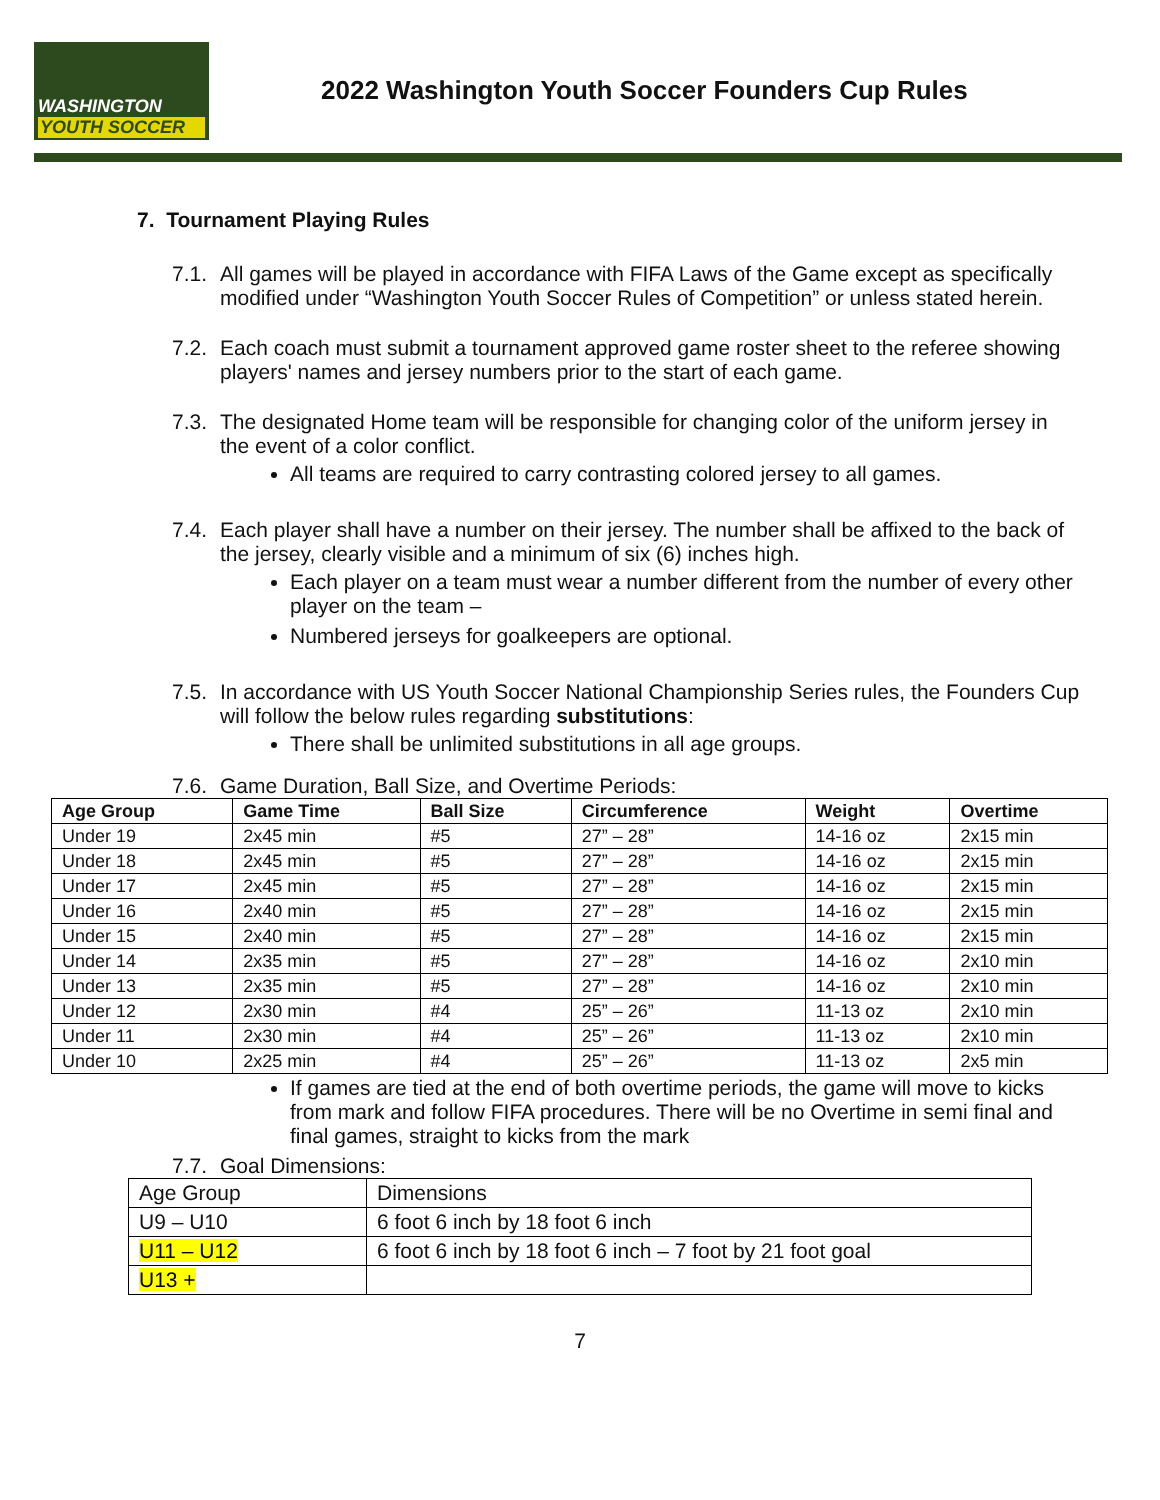WASHINGTON
YOUTH SOCCER
2022 Washington Youth Soccer Founders Cup Rules
7. Tournament Playing Rules
7.1.
All games will be played in accordance with FIFA Laws of the Game except as specifically modified under “Washington Youth Soccer Rules of Competition” or unless stated herein.
7.2.
Each coach must submit a tournament approved game roster sheet to the referee showing players' names and jersey numbers prior to the start of each game.
7.3.
The designated Home team will be responsible for changing color of the uniform jersey in the event of a color conflict.
All teams are required to carry contrasting colored jersey to all games.
7.4.
Each player shall have a number on their jersey. The number shall be affixed to the back of the jersey, clearly visible and a minimum of six (6) inches high.
Each player on a team must wear a number different from the number of every other player on the team –
Numbered jerseys for goalkeepers are optional.
7.5.
In accordance with US Youth Soccer National Championship Series rules, the Founders Cup will follow the below rules regarding substitutions:
There shall be unlimited substitutions in all age groups.
7.6.
Game Duration, Ball Size, and Overtime Periods:
| Age Group | Game Time | Ball Size | Circumference | Weight | Overtime |
| --- | --- | --- | --- | --- | --- |
| Under 19 | 2x45 min | #5 | 27” – 28” | 14-16 oz | 2x15 min |
| Under 18 | 2x45 min | #5 | 27” – 28” | 14-16 oz | 2x15 min |
| Under 17 | 2x45 min | #5 | 27” – 28” | 14-16 oz | 2x15 min |
| Under 16 | 2x40 min | #5 | 27” – 28” | 14-16 oz | 2x15 min |
| Under 15 | 2x40 min | #5 | 27” – 28” | 14-16 oz | 2x15 min |
| Under 14 | 2x35 min | #5 | 27” – 28” | 14-16 oz | 2x10 min |
| Under 13 | 2x35 min | #5 | 27” – 28” | 14-16 oz | 2x10 min |
| Under 12 | 2x30 min | #4 | 25” – 26” | 11-13 oz | 2x10 min |
| Under 11 | 2x30 min | #4 | 25” – 26” | 11-13 oz | 2x10 min |
| Under 10 | 2x25 min | #4 | 25” – 26” | 11-13 oz | 2x5 min |
If games are tied at the end of both overtime periods, the game will move to kicks from mark and follow FIFA procedures. There will be no Overtime in semi final and final games, straight to kicks from the mark
7.7.
Goal Dimensions:
| Age Group | Dimensions |
| U9 – U10 | 6 foot 6 inch by 18 foot 6 inch |
| U11 – U12 | 6 foot 6 inch by 18 foot 6 inch – 7 foot by 21 foot goal |
| U13 + | |
7